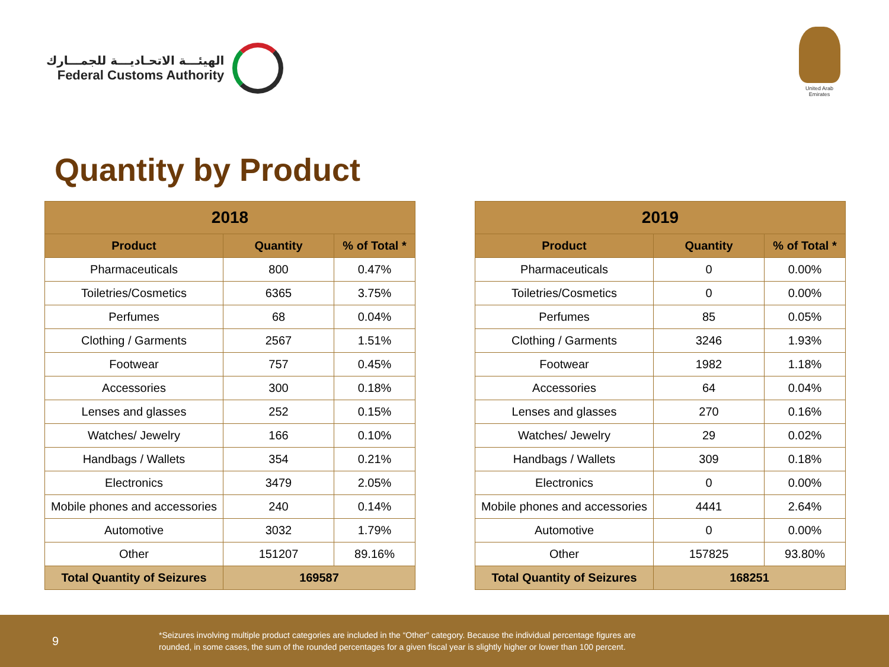الهيئـــة الاتحـاديـــة للجمـــارك
Federal Customs Authority
United Arab Emirates
Quantity by Product
| 2018 | | |
| --- | --- | --- |
| Product | Quantity | % of Total * |
| Pharmaceuticals | 800 | 0.47% |
| Toiletries/Cosmetics | 6365 | 3.75% |
| Perfumes | 68 | 0.04% |
| Clothing / Garments | 2567 | 1.51% |
| Footwear | 757 | 0.45% |
| Accessories | 300 | 0.18% |
| Lenses and glasses | 252 | 0.15% |
| Watches/ Jewelry | 166 | 0.10% |
| Handbags / Wallets | 354 | 0.21% |
| Electronics | 3479 | 2.05% |
| Mobile phones and accessories | 240 | 0.14% |
| Automotive | 3032 | 1.79% |
| Other | 151207 | 89.16% |
| Total Quantity of Seizures | 169587 | |
| 2019 | | |
| --- | --- | --- |
| Product | Quantity | % of Total * |
| Pharmaceuticals | 0 | 0.00% |
| Toiletries/Cosmetics | 0 | 0.00% |
| Perfumes | 85 | 0.05% |
| Clothing / Garments | 3246 | 1.93% |
| Footwear | 1982 | 1.18% |
| Accessories | 64 | 0.04% |
| Lenses and glasses | 270 | 0.16% |
| Watches/ Jewelry | 29 | 0.02% |
| Handbags / Wallets | 309 | 0.18% |
| Electronics | 0 | 0.00% |
| Mobile phones and accessories | 4441 | 2.64% |
| Automotive | 0 | 0.00% |
| Other | 157825 | 93.80% |
| Total Quantity of Seizures | 168251 | |
9
*Seizures involving multiple product categories are included in the “Other” category. Because the individual percentage figures are
rounded, in some cases, the sum of the rounded percentages for a given fiscal year is slightly higher or lower than 100 percent.